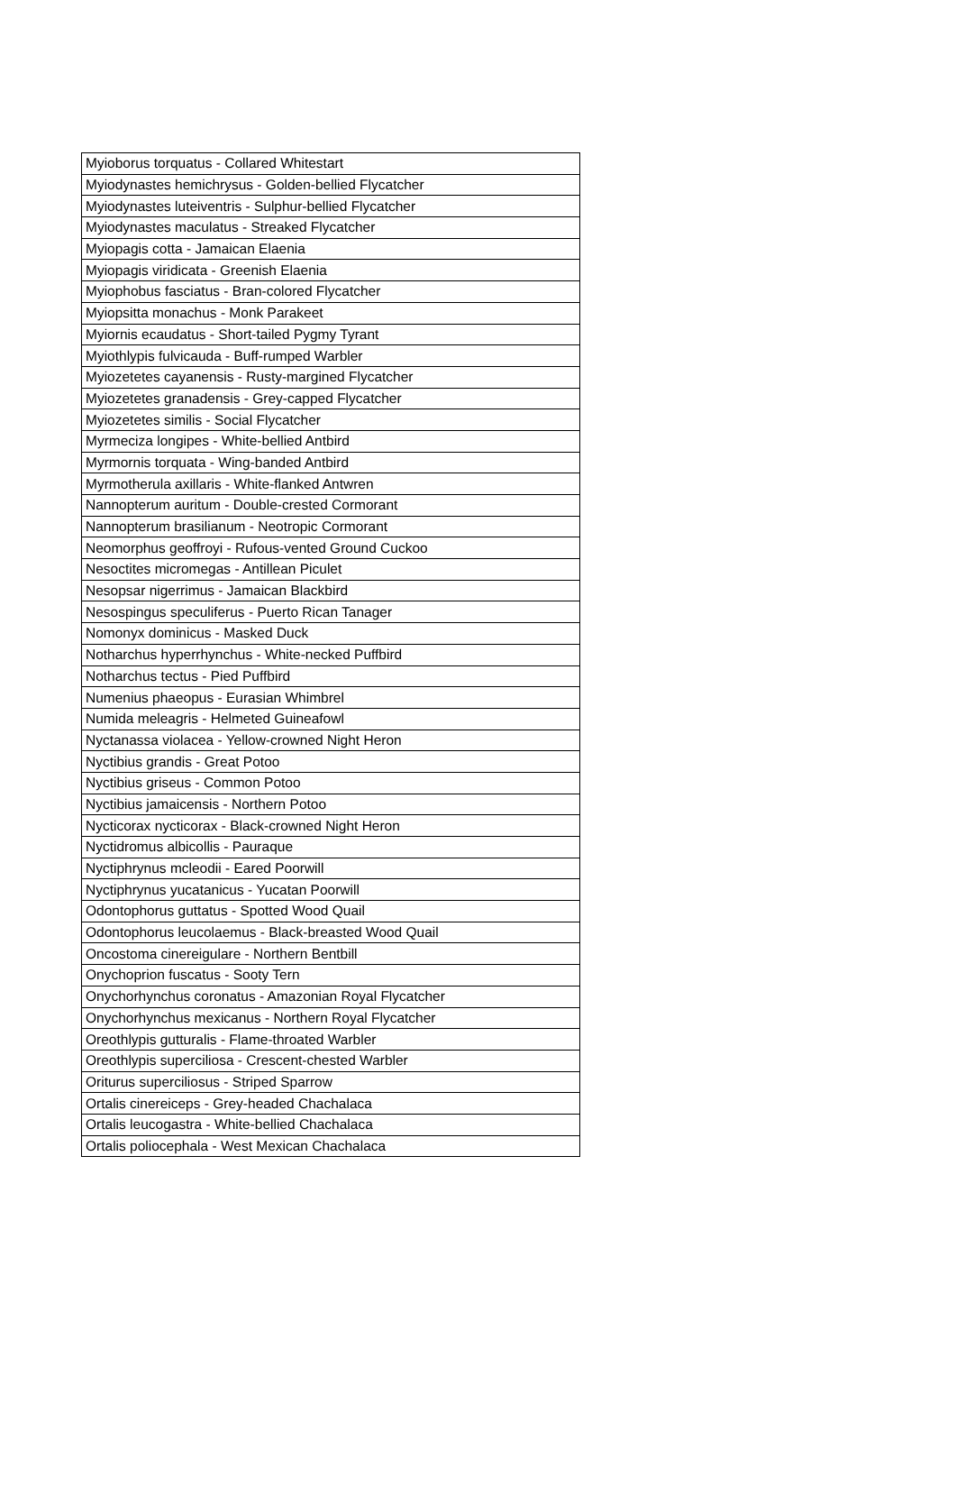| Myioborus torquatus - Collared Whitestart |
| Myiodynastes hemichrysus - Golden-bellied Flycatcher |
| Myiodynastes luteiventris - Sulphur-bellied Flycatcher |
| Myiodynastes maculatus - Streaked Flycatcher |
| Myiopagis cotta - Jamaican Elaenia |
| Myiopagis viridicata - Greenish Elaenia |
| Myiophobus fasciatus - Bran-colored Flycatcher |
| Myiopsitta monachus - Monk Parakeet |
| Myiornis ecaudatus - Short-tailed Pygmy Tyrant |
| Myiothlypis fulvicauda - Buff-rumped Warbler |
| Myiozetetes cayanensis - Rusty-margined Flycatcher |
| Myiozetetes granadensis - Grey-capped Flycatcher |
| Myiozetetes similis - Social Flycatcher |
| Myrmeciza longipes - White-bellied Antbird |
| Myrmornis torquata - Wing-banded Antbird |
| Myrmotherula axillaris - White-flanked Antwren |
| Nannopterum auritum - Double-crested Cormorant |
| Nannopterum brasilianum - Neotropic Cormorant |
| Neomorphus geoffroyi - Rufous-vented Ground Cuckoo |
| Nesoctites micromegas - Antillean Piculet |
| Nesopsar nigerrimus - Jamaican Blackbird |
| Nesospingus speculiferus - Puerto Rican Tanager |
| Nomonyx dominicus - Masked Duck |
| Notharchus hyperrhynchus - White-necked Puffbird |
| Notharchus tectus - Pied Puffbird |
| Numenius phaeopus - Eurasian Whimbrel |
| Numida meleagris - Helmeted Guineafowl |
| Nyctanassa violacea - Yellow-crowned Night Heron |
| Nyctibius grandis - Great Potoo |
| Nyctibius griseus - Common Potoo |
| Nyctibius jamaicensis - Northern Potoo |
| Nycticorax nycticorax - Black-crowned Night Heron |
| Nyctidromus albicollis - Pauraque |
| Nyctiphrynus mcleodii - Eared Poorwill |
| Nyctiphrynus yucatanicus - Yucatan Poorwill |
| Odontophorus guttatus - Spotted Wood Quail |
| Odontophorus leucolaemus - Black-breasted Wood Quail |
| Oncostoma cinereigulare - Northern Bentbill |
| Onychoprion fuscatus - Sooty Tern |
| Onychorhynchus coronatus - Amazonian Royal Flycatcher |
| Onychorhynchus mexicanus - Northern Royal Flycatcher |
| Oreothlypis gutturalis - Flame-throated Warbler |
| Oreothlypis superciliosa - Crescent-chested Warbler |
| Oriturus superciliosus - Striped Sparrow |
| Ortalis cinereiceps - Grey-headed Chachalaca |
| Ortalis leucogastra - White-bellied Chachalaca |
| Ortalis poliocephala - West Mexican Chachalaca |